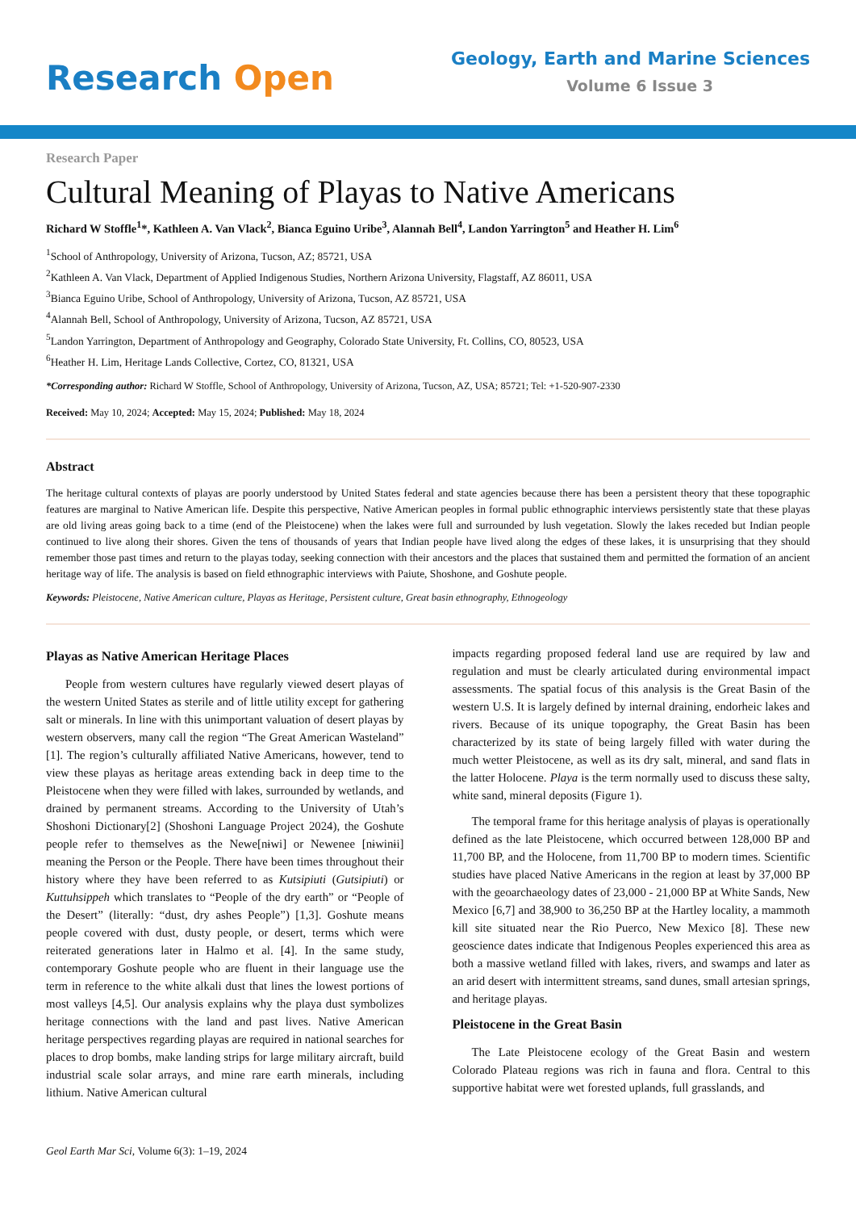Research Open
Geology, Earth and Marine Sciences
Volume 6 Issue 3
Research Paper
Cultural Meaning of Playas to Native Americans
Richard W Stoffle<sup>1</sup>*, Kathleen A. Van Vlack<sup>2</sup>, Bianca Eguino Uribe<sup>3</sup>, Alannah Bell<sup>4</sup>, Landon Yarrington<sup>5</sup> and Heather H. Lim<sup>6</sup>
<sup>1</sup> School of Anthropology, University of Arizona, Tucson, AZ; 85721, USA
<sup>2</sup> Kathleen A. Van Vlack, Department of Applied Indigenous Studies, Northern Arizona University, Flagstaff, AZ 86011, USA
<sup>3</sup> Bianca Eguino Uribe, School of Anthropology, University of Arizona, Tucson, AZ 85721, USA
<sup>4</sup> Alannah Bell, School of Anthropology, University of Arizona, Tucson, AZ 85721, USA
<sup>5</sup> Landon Yarrington, Department of Anthropology and Geography, Colorado State University, Ft. Collins, CO, 80523, USA
<sup>6</sup> Heather H. Lim, Heritage Lands Collective, Cortez, CO, 81321, USA
*Corresponding author: Richard W Stoffle, School of Anthropology, University of Arizona, Tucson, AZ, USA; 85721; Tel: +1-520-907-2330
Received: May 10, 2024; Accepted: May 15, 2024; Published: May 18, 2024
Abstract
The heritage cultural contexts of playas are poorly understood by United States federal and state agencies because there has been a persistent theory that these topographic features are marginal to Native American life. Despite this perspective, Native American peoples in formal public ethnographic interviews persistently state that these playas are old living areas going back to a time (end of the Pleistocene) when the lakes were full and surrounded by lush vegetation. Slowly the lakes receded but Indian people continued to live along their shores. Given the tens of thousands of years that Indian people have lived along the edges of these lakes, it is unsurprising that they should remember those past times and return to the playas today, seeking connection with their ancestors and the places that sustained them and permitted the formation of an ancient heritage way of life. The analysis is based on field ethnographic interviews with Paiute, Shoshone, and Goshute people.
Keywords: Pleistocene, Native American culture, Playas as Heritage, Persistent culture, Great basin ethnography, Ethnogeology
Playas as Native American Heritage Places
People from western cultures have regularly viewed desert playas of the western United States as sterile and of little utility except for gathering salt or minerals. In line with this unimportant valuation of desert playas by western observers, many call the region “The Great American Wasteland” [1]. The region’s culturally affiliated Native Americans, however, tend to view these playas as heritage areas extending back in deep time to the Pleistocene when they were filled with lakes, surrounded by wetlands, and drained by permanent streams. According to the University of Utah’s Shoshoni Dictionary[2] (Shoshoni Language Project 2024), the Goshute people refer to themselves as the Newe[nɨwi] or Newenee [nɨwinɨi] meaning the Person or the People. There have been times throughout their history where they have been referred to as Kutsipiuti (Gutsipiuti) or Kuttuhsippeh which translates to “People of the dry earth” or “People of the Desert” (literally: “dust, dry ashes People”) [1,3]. Goshute means people covered with dust, dusty people, or desert, terms which were reiterated generations later in Halmo et al. [4]. In the same study, contemporary Goshute people who are fluent in their language use the term in reference to the white alkali dust that lines the lowest portions of most valleys [4,5]. Our analysis explains why the playa dust symbolizes heritage connections with the land and past lives. Native American heritage perspectives regarding playas are required in national searches for places to drop bombs, make landing strips for large military aircraft, build industrial scale solar arrays, and mine rare earth minerals, including lithium. Native American cultural
impacts regarding proposed federal land use are required by law and regulation and must be clearly articulated during environmental impact assessments. The spatial focus of this analysis is the Great Basin of the western U.S. It is largely defined by internal draining, endorheic lakes and rivers. Because of its unique topography, the Great Basin has been characterized by its state of being largely filled with water during the much wetter Pleistocene, as well as its dry salt, mineral, and sand flats in the latter Holocene. Playa is the term normally used to discuss these salty, white sand, mineral deposits (Figure 1).
The temporal frame for this heritage analysis of playas is operationally defined as the late Pleistocene, which occurred between 128,000 BP and 11,700 BP, and the Holocene, from 11,700 BP to modern times. Scientific studies have placed Native Americans in the region at least by 37,000 BP with the geoarchaeology dates of 23,000 - 21,000 BP at White Sands, New Mexico [6,7] and 38,900 to 36,250 BP at the Hartley locality, a mammoth kill site situated near the Rio Puerco, New Mexico [8]. These new geoscience dates indicate that Indigenous Peoples experienced this area as both a massive wetland filled with lakes, rivers, and swamps and later as an arid desert with intermittent streams, sand dunes, small artesian springs, and heritage playas.
Pleistocene in the Great Basin
The Late Pleistocene ecology of the Great Basin and western Colorado Plateau regions was rich in fauna and flora. Central to this supportive habitat were wet forested uplands, full grasslands, and
Geol Earth Mar Sci, Volume 6(3): 1–19, 2024